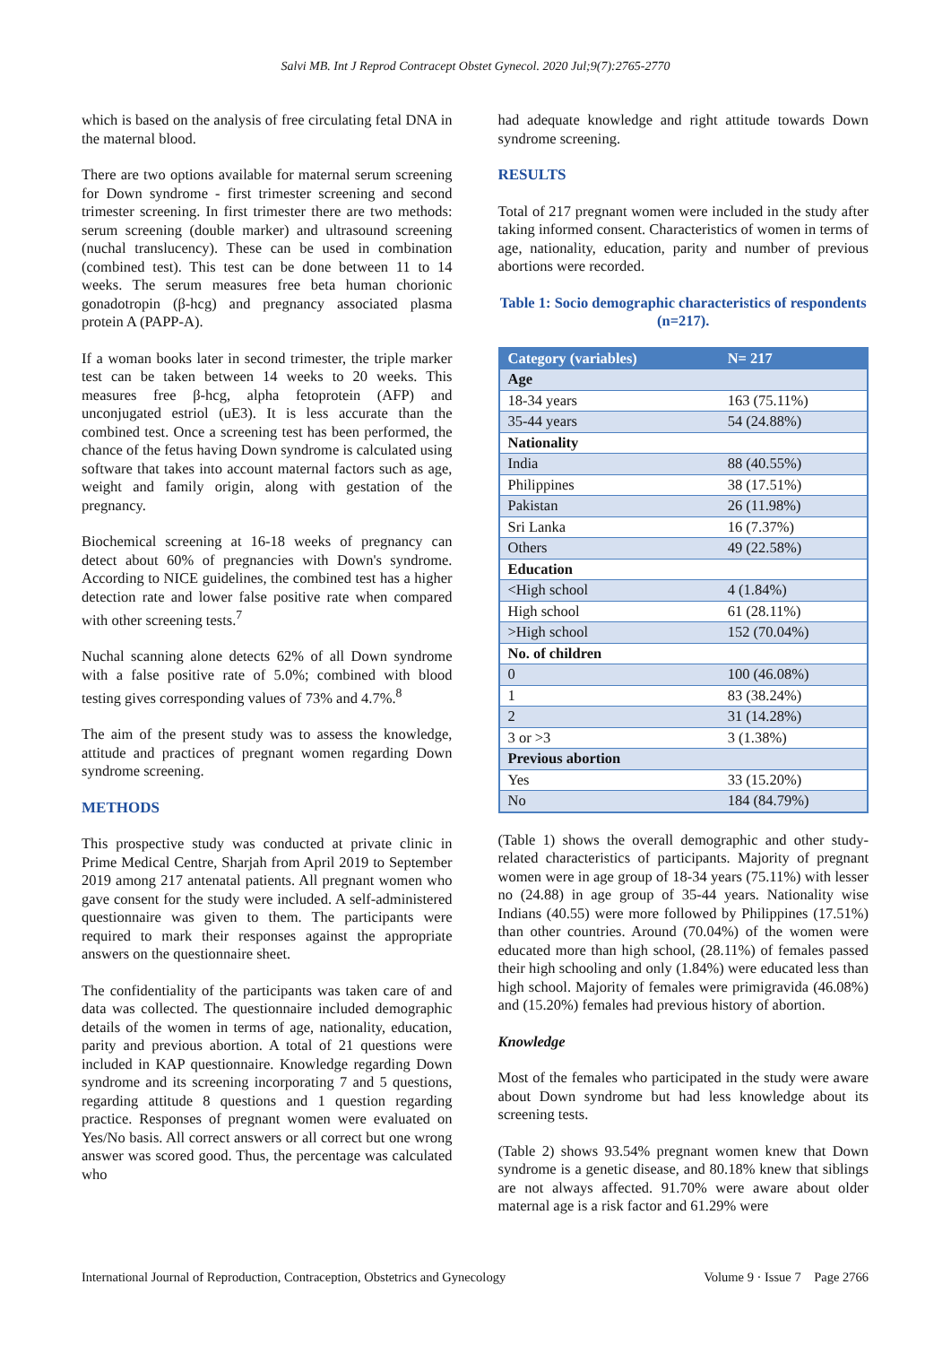Salvi MB. Int J Reprod Contracept Obstet Gynecol. 2020 Jul;9(7):2765-2770
which is based on the analysis of free circulating fetal DNA in the maternal blood.
There are two options available for maternal serum screening for Down syndrome - first trimester screening and second trimester screening. In first trimester there are two methods: serum screening (double marker) and ultrasound screening (nuchal translucency). These can be used in combination (combined test). This test can be done between 11 to 14 weeks. The serum measures free beta human chorionic gonadotropin (β-hcg) and pregnancy associated plasma protein A (PAPP-A).
If a woman books later in second trimester, the triple marker test can be taken between 14 weeks to 20 weeks. This measures free β-hcg, alpha fetoprotein (AFP) and unconjugated estriol (uE3). It is less accurate than the combined test. Once a screening test has been performed, the chance of the fetus having Down syndrome is calculated using software that takes into account maternal factors such as age, weight and family origin, along with gestation of the pregnancy.
Biochemical screening at 16-18 weeks of pregnancy can detect about 60% of pregnancies with Down's syndrome. According to NICE guidelines, the combined test has a higher detection rate and lower false positive rate when compared with other screening tests.<sup>7</sup>
Nuchal scanning alone detects 62% of all Down syndrome with a false positive rate of 5.0%; combined with blood testing gives corresponding values of 73% and 4.7%.<sup>8</sup>
The aim of the present study was to assess the knowledge, attitude and practices of pregnant women regarding Down syndrome screening.
METHODS
This prospective study was conducted at private clinic in Prime Medical Centre, Sharjah from April 2019 to September 2019 among 217 antenatal patients. All pregnant women who gave consent for the study were included. A self-administered questionnaire was given to them. The participants were required to mark their responses against the appropriate answers on the questionnaire sheet.
The confidentiality of the participants was taken care of and data was collected. The questionnaire included demographic details of the women in terms of age, nationality, education, parity and previous abortion. A total of 21 questions were included in KAP questionnaire. Knowledge regarding Down syndrome and its screening incorporating 7 and 5 questions, regarding attitude 8 questions and 1 question regarding practice. Responses of pregnant women were evaluated on Yes/No basis. All correct answers or all correct but one wrong answer was scored good. Thus, the percentage was calculated who
had adequate knowledge and right attitude towards Down syndrome screening.
RESULTS
Total of 217 pregnant women were included in the study after taking informed consent. Characteristics of women in terms of age, nationality, education, parity and number of previous abortions were recorded.
Table 1: Socio demographic characteristics of respondents (n=217).
| Category (variables) | N= 217 |
| --- | --- |
| Age | |
| 18-34 years | 163 (75.11%) |
| 35-44 years | 54 (24.88%) |
| Nationality | |
| India | 88 (40.55%) |
| Philippines | 38 (17.51%) |
| Pakistan | 26 (11.98%) |
| Sri Lanka | 16 (7.37%) |
| Others | 49 (22.58%) |
| Education | |
| <High school | 4 (1.84%) |
| High school | 61 (28.11%) |
| >High school | 152 (70.04%) |
| No. of children | |
| 0 | 100 (46.08%) |
| 1 | 83 (38.24%) |
| 2 | 31 (14.28%) |
| 3 or >3 | 3 (1.38%) |
| Previous abortion | |
| Yes | 33 (15.20%) |
| No | 184 (84.79%) |
(Table 1) shows the overall demographic and other study-related characteristics of participants. Majority of pregnant women were in age group of 18-34 years (75.11%) with lesser no (24.88) in age group of 35-44 years. Nationality wise Indians (40.55) were more followed by Philippines (17.51%) than other countries. Around (70.04%) of the women were educated more than high school, (28.11%) of females passed their high schooling and only (1.84%) were educated less than high school. Majority of females were primigravida (46.08%) and (15.20%) females had previous history of abortion.
Knowledge
Most of the females who participated in the study were aware about Down syndrome but had less knowledge about its screening tests.
(Table 2) shows 93.54% pregnant women knew that Down syndrome is a genetic disease, and 80.18% knew that siblings are not always affected. 91.70% were aware about older maternal age is a risk factor and 61.29% were
International Journal of Reproduction, Contraception, Obstetrics and Gynecology Volume 9 · Issue 7 Page 2766